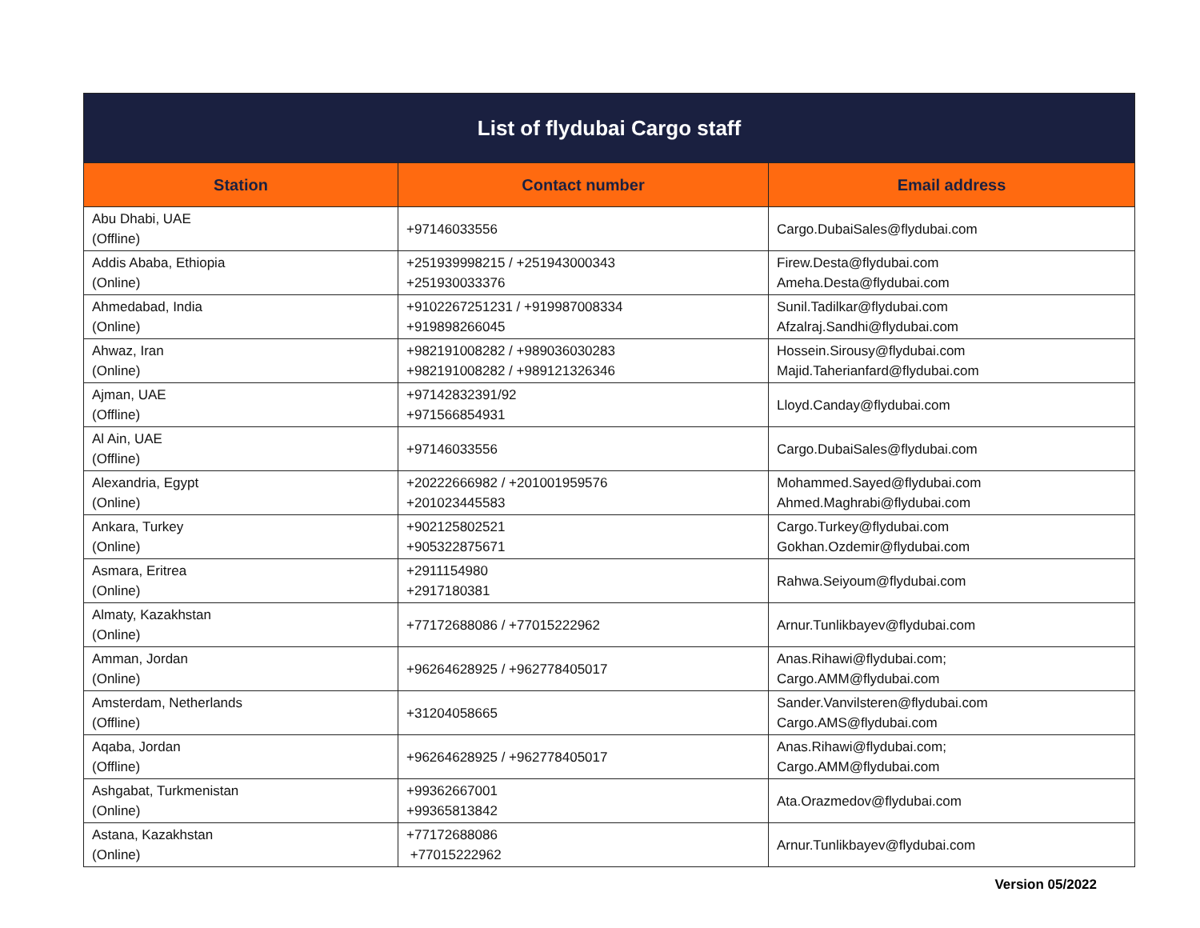| List of flydubai Cargo staff | | |
| --- | --- | --- |
| Station | Contact number | Email address |
| Abu Dhabi, UAE (Offline) | +97146033556 | Cargo.DubaiSales@flydubai.com |
| Addis Ababa, Ethiopia (Online) | +251939998215 / +251943000343 +251930033376 | Firew.Desta@flydubai.com Ameha.Desta@flydubai.com |
| Ahmedabad, India (Online) | +9102267251231 / +919987008334 +919898266045 | Sunil.Tadilkar@flydubai.com Afzalraj.Sandhi@flydubai.com |
| Ahwaz, Iran (Online) | +982191008282 / +989036030283 +982191008282 / +989121326346 | Hossein.Sirousy@flydubai.com Majid.Taherianfard@flydubai.com |
| Ajman, UAE (Offline) | +97142832391/92 +971566854931 | Lloyd.Canday@flydubai.com |
| Al Ain, UAE (Offline) | +97146033556 | Cargo.DubaiSales@flydubai.com |
| Alexandria, Egypt (Online) | +20222666982 / +201001959576 +201023445583 | Mohammed.Sayed@flydubai.com Ahmed.Maghrabi@flydubai.com |
| Ankara, Turkey (Online) | +902125802521 +905322875671 | Cargo.Turkey@flydubai.com Gokhan.Ozdemir@flydubai.com |
| Asmara, Eritrea (Online) | +2911154980 +2917180381 | Rahwa.Seiyoum@flydubai.com |
| Almaty, Kazakhstan (Online) | +77172688086 / +77015222962 | Arnur.Tunlikbayev@flydubai.com |
| Amman, Jordan (Online) | +96264628925 / +962778405017 | Anas.Rihawi@flydubai.com; Cargo.AMM@flydubai.com |
| Amsterdam, Netherlands (Offline) | +31204058665 | Sander.Vanvilsteren@flydubai.com Cargo.AMS@flydubai.com |
| Aqaba, Jordan (Offline) | +96264628925 / +962778405017 | Anas.Rihawi@flydubai.com; Cargo.AMM@flydubai.com |
| Ashgabat, Turkmenistan (Online) | +99362667001 +99365813842 | Ata.Orazmedov@flydubai.com |
| Astana, Kazakhstan (Online) | +77172688086 +77015222962 | Arnur.Tunlikbayev@flydubai.com |
Version 05/2022